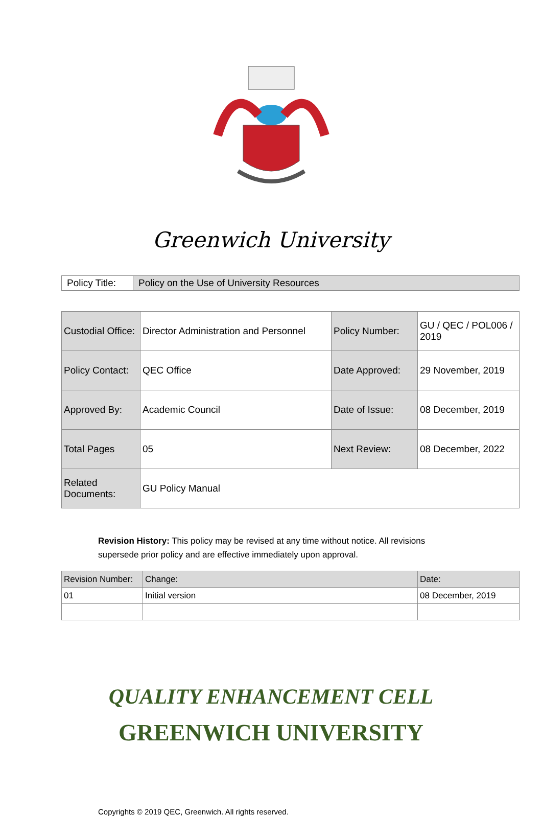Greenwich University
| Policy Title: | Policy on the Use of University Resources |
| Custodial Office: | Director Administration and Personnel | Policy Number: | GU / QEC / POL006 / 2019 |
| Policy Contact: | QEC Office | Date Approved: | 29 November, 2019 |
| Approved By: | Academic Council | Date of Issue: | 08 December, 2019 |
| Total Pages | 05 | Next Review: | 08 December, 2022 |
| Related Documents: | GU Policy Manual | | |
Revision History: This policy may be revised at any time without notice. All revisions supersede prior policy and are effective immediately upon approval.
| Revision Number: | Change: | Date: |
| 01 | Initial version | 08 December, 2019 |
QUALITY ENHANCEMENT CELL
GREENWICH UNIVERSITY
Copyrights © 2019 QEC, Greenwich. All rights reserved.